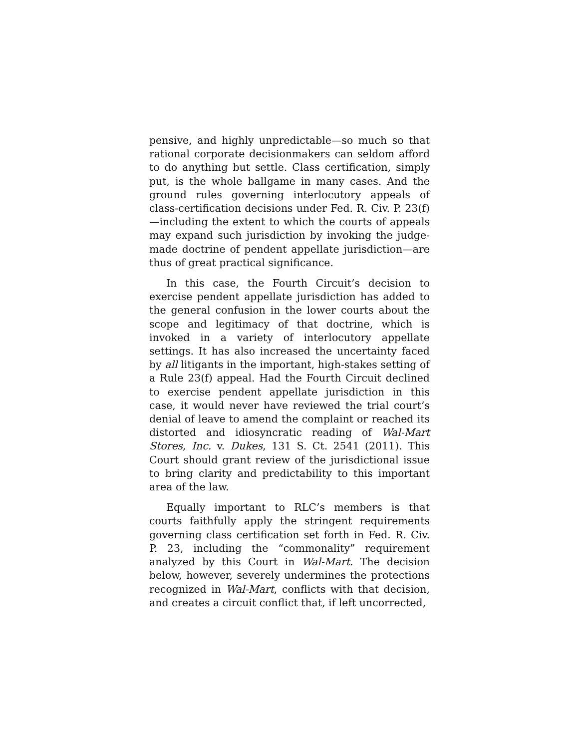pensive, and highly unpredictable—so much so that rational corporate decisionmakers can seldom afford to do anything but settle. Class certification, simply put, is the whole ballgame in many cases. And the ground rules governing interlocutory appeals of class-certification decisions under Fed. R. Civ. P. 23(f)—including the extent to which the courts of appeals may expand such jurisdiction by invoking the judge-made doctrine of pendent appellate jurisdiction—are thus of great practical significance.
In this case, the Fourth Circuit’s decision to exercise pendent appellate jurisdiction has added to the general confusion in the lower courts about the scope and legitimacy of that doctrine, which is invoked in a variety of interlocutory appellate settings. It has also increased the uncertainty faced by all litigants in the important, high-stakes setting of a Rule 23(f) appeal. Had the Fourth Circuit declined to exercise pendent appellate jurisdiction in this case, it would never have reviewed the trial court’s denial of leave to amend the complaint or reached its distorted and idiosyncratic reading of Wal-Mart Stores, Inc. v. Dukes, 131 S. Ct. 2541 (2011). This Court should grant review of the jurisdictional issue to bring clarity and predictability to this important area of the law.
Equally important to RLC’s members is that courts faithfully apply the stringent requirements governing class certification set forth in Fed. R. Civ. P. 23, including the “commonality” requirement analyzed by this Court in Wal-Mart. The decision below, however, severely undermines the protections recognized in Wal-Mart, conflicts with that decision, and creates a circuit conflict that, if left uncorrected,